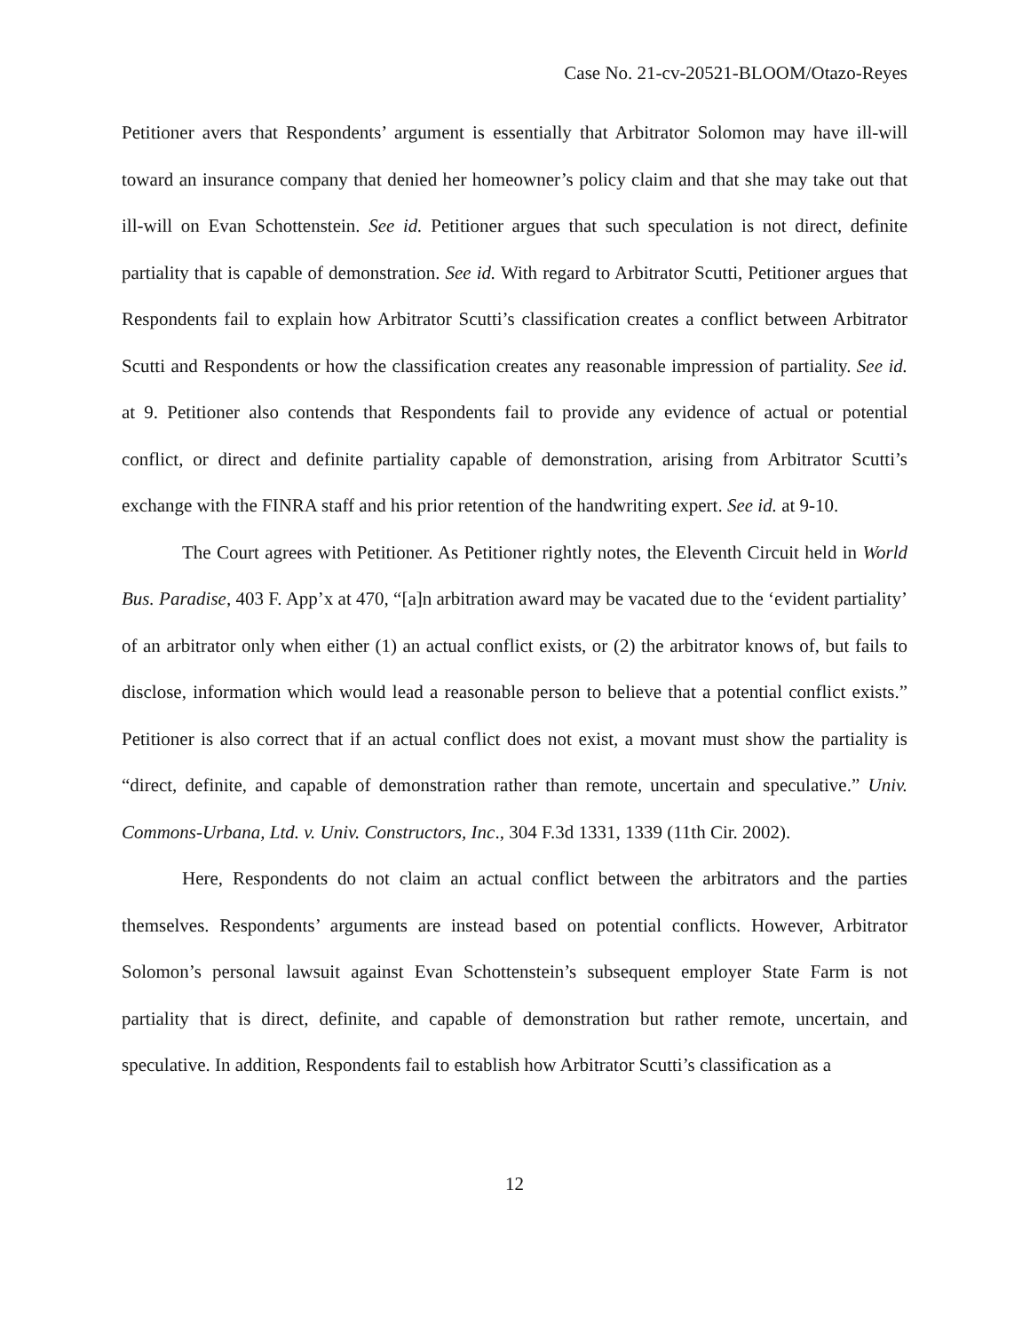Case No. 21-cv-20521-BLOOM/Otazo-Reyes
Petitioner avers that Respondents’ argument is essentially that Arbitrator Solomon may have ill-will toward an insurance company that denied her homeowner’s policy claim and that she may take out that ill-will on Evan Schottenstein. See id. Petitioner argues that such speculation is not direct, definite partiality that is capable of demonstration. See id. With regard to Arbitrator Scutti, Petitioner argues that Respondents fail to explain how Arbitrator Scutti’s classification creates a conflict between Arbitrator Scutti and Respondents or how the classification creates any reasonable impression of partiality. See id. at 9. Petitioner also contends that Respondents fail to provide any evidence of actual or potential conflict, or direct and definite partiality capable of demonstration, arising from Arbitrator Scutti’s exchange with the FINRA staff and his prior retention of the handwriting expert. See id. at 9-10.
The Court agrees with Petitioner. As Petitioner rightly notes, the Eleventh Circuit held in World Bus. Paradise, 403 F. App’x at 470, “[a]n arbitration award may be vacated due to the ‘evident partiality’ of an arbitrator only when either (1) an actual conflict exists, or (2) the arbitrator knows of, but fails to disclose, information which would lead a reasonable person to believe that a potential conflict exists.” Petitioner is also correct that if an actual conflict does not exist, a movant must show the partiality is “direct, definite, and capable of demonstration rather than remote, uncertain and speculative.” Univ. Commons-Urbana, Ltd. v. Univ. Constructors, Inc., 304 F.3d 1331, 1339 (11th Cir. 2002).
Here, Respondents do not claim an actual conflict between the arbitrators and the parties themselves. Respondents’ arguments are instead based on potential conflicts. However, Arbitrator Solomon’s personal lawsuit against Evan Schottenstein’s subsequent employer State Farm is not partiality that is direct, definite, and capable of demonstration but rather remote, uncertain, and speculative. In addition, Respondents fail to establish how Arbitrator Scutti’s classification as a
12